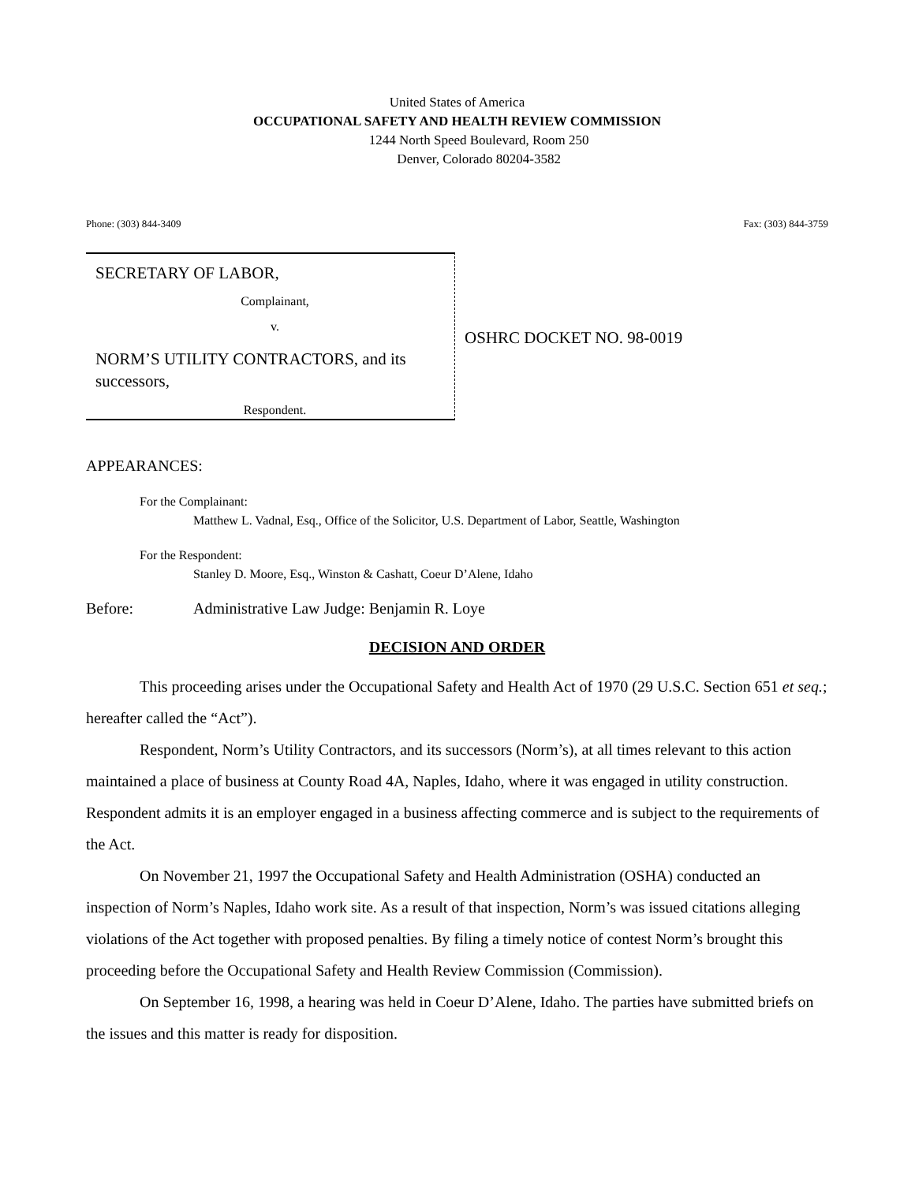United States of America
OCCUPATIONAL SAFETY AND HEALTH REVIEW COMMISSION
1244 North Speed Boulevard, Room 250
Denver, Colorado 80204-3582
Phone: (303) 844-3409 Fax: (303) 844-3759
SECRETARY OF LABOR,
Complainant,
v.
NORM’S UTILITY CONTRACTORS, and its successors,
Respondent.
OSHRC DOCKET NO. 98-0019
APPEARANCES:
For the Complainant:
Matthew L. Vadnal, Esq., Office of the Solicitor, U.S. Department of Labor, Seattle, Washington
For the Respondent:
Stanley D. Moore, Esq., Winston & Cashatt, Coeur D’Alene, Idaho
Before: Administrative Law Judge: Benjamin R. Loye
DECISION AND ORDER
This proceeding arises under the Occupational Safety and Health Act of 1970 (29 U.S.C. Section 651 et seq.; hereafter called the “Act”).
Respondent, Norm’s Utility Contractors, and its successors (Norm’s), at all times relevant to this action maintained a place of business at County Road 4A, Naples, Idaho, where it was engaged in utility construction. Respondent admits it is an employer engaged in a business affecting commerce and is subject to the requirements of the Act.
On November 21, 1997 the Occupational Safety and Health Administration (OSHA) conducted an inspection of Norm’s Naples, Idaho work site. As a result of that inspection, Norm’s was issued citations alleging violations of the Act together with proposed penalties. By filing a timely notice of contest Norm’s brought this proceeding before the Occupational Safety and Health Review Commission (Commission).
On September 16, 1998, a hearing was held in Coeur D’Alene, Idaho. The parties have submitted briefs on the issues and this matter is ready for disposition.